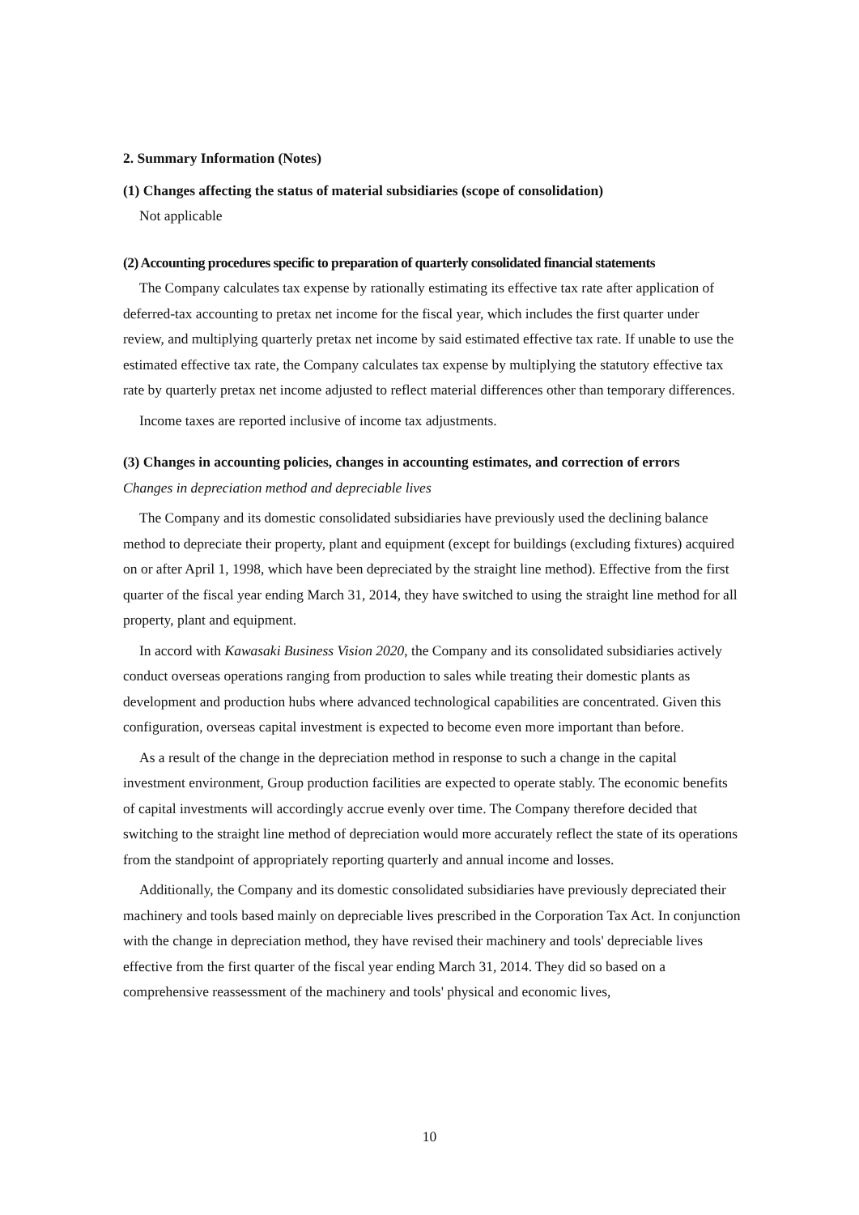2. Summary Information (Notes)
(1) Changes affecting the status of material subsidiaries (scope of consolidation)
Not applicable
(2) Accounting procedures specific to preparation of quarterly consolidated financial statements
The Company calculates tax expense by rationally estimating its effective tax rate after application of deferred-tax accounting to pretax net income for the fiscal year, which includes the first quarter under review, and multiplying quarterly pretax net income by said estimated effective tax rate. If unable to use the estimated effective tax rate, the Company calculates tax expense by multiplying the statutory effective tax rate by quarterly pretax net income adjusted to reflect material differences other than temporary differences.
Income taxes are reported inclusive of income tax adjustments.
(3) Changes in accounting policies, changes in accounting estimates, and correction of errors
Changes in depreciation method and depreciable lives
The Company and its domestic consolidated subsidiaries have previously used the declining balance method to depreciate their property, plant and equipment (except for buildings (excluding fixtures) acquired on or after April 1, 1998, which have been depreciated by the straight line method). Effective from the first quarter of the fiscal year ending March 31, 2014, they have switched to using the straight line method for all property, plant and equipment.
In accord with Kawasaki Business Vision 2020, the Company and its consolidated subsidiaries actively conduct overseas operations ranging from production to sales while treating their domestic plants as development and production hubs where advanced technological capabilities are concentrated. Given this configuration, overseas capital investment is expected to become even more important than before.
As a result of the change in the depreciation method in response to such a change in the capital investment environment, Group production facilities are expected to operate stably. The economic benefits of capital investments will accordingly accrue evenly over time. The Company therefore decided that switching to the straight line method of depreciation would more accurately reflect the state of its operations from the standpoint of appropriately reporting quarterly and annual income and losses.
Additionally, the Company and its domestic consolidated subsidiaries have previously depreciated their machinery and tools based mainly on depreciable lives prescribed in the Corporation Tax Act. In conjunction with the change in depreciation method, they have revised their machinery and tools' depreciable lives effective from the first quarter of the fiscal year ending March 31, 2014. They did so based on a comprehensive reassessment of the machinery and tools' physical and economic lives,
10